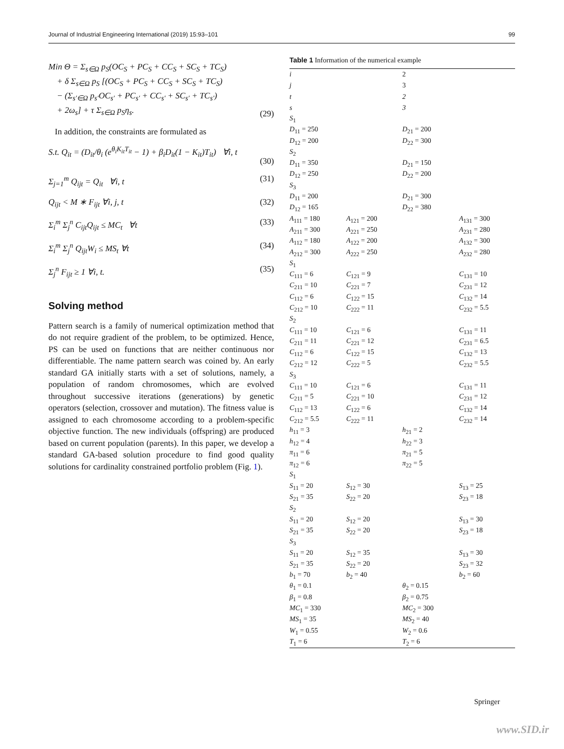Journal of Industrial Engineering International (2019) 15:93–101 99
Min Θ = Σ<sub>s∈Ω</sub> p<sub>S</sub>(OC<sub>S</sub> + PC<sub>S</sub> + CC<sub>S</sub> + SC<sub>S</sub> + TC<sub>S</sub>)
+ δ Σ<sub>s∈Ω</sub> p<sub>S</sub> [(OC<sub>S</sub> + PC<sub>S</sub> + CC<sub>S</sub> + SC<sub>S</sub> + TC<sub>S</sub>)
− (Σ<sub>s′∈Ω</sub> p<sub>s′</sub>OC<sub>s′</sub> + PC<sub>s′</sub> + CC<sub>s′</sub> + SC<sub>s′</sub> + TC<sub>s′</sub>)
+ 2ω<sub>s</sub>] + τ Σ<sub>s∈Ω</sub> p<sub>S</sub>η<sub>s</sub>.
(29)
In addition, the constraints are formulated as
S.t. Q<sub>it</sub> = (D<sub>it</sub>/θ<sub>i</sub> (e<sup>θ<sub>i</sub>K<sub>it</sub>T<sub>it</sub></sup> − 1) + β<sub>i</sub>D<sub>it</sub>(1 − K<sub>it</sub>)T<sub>it</sub>) ∀i, t
(30)
Σ<sub>j=1</sub><sup>m</sup> Q<sub>ijt</sub> = Q<sub>it</sub> ∀i, t (31)
Q<sub>ijt</sub> < M ∗ F<sub>ijt</sub> ∀i, j, t (32)
Σ<sub>i</sub><sup>m</sup> Σ<sub>j</sub><sup>n</sup> C<sub>ijt</sub>Q<sub>ijt</sub> ≤ MC<sub>t</sub> ∀t (33)
Σ<sub>i</sub><sup>m</sup> Σ<sub>j</sub><sup>n</sup> Q<sub>ijt</sub>W<sub>i</sub> ≤ MS<sub>t</sub> ∀t (34)
Σ<sub>j</sub><sup>n</sup> F<sub>ijt</sub> ≥ 1 ∀i, t. (35)
Solving method
Pattern search is a family of numerical optimization method that do not require gradient of the problem, to be optimized. Hence, PS can be used on functions that are neither continuous nor differentiable. The name pattern search was coined by. An early standard GA initially starts with a set of solutions, namely, a population of random chromosomes, which are evolved throughout successive iterations (generations) by genetic operators (selection, crossover and mutation). The fitness value is assigned to each chromosome according to a problem-specific objective function. The new individuals (offspring) are produced based on current population (parents). In this paper, we develop a standard GA-based solution procedure to find good quality solutions for cardinality constrained portfolio problem (Fig. 1).
Table 1 Information of the numerical example
| i | | 2 | |
| j | | 3 | |
| t | | 2 | |
| s | | 3 | |
| S<sub>1</sub> | | | |
| D<sub>11</sub> = 250 | | D<sub>21</sub> = 200 | |
| D<sub>12</sub> = 200 | | D<sub>22</sub> = 300 | |
| S<sub>2</sub> | | | |
| D<sub>11</sub> = 350 | | D<sub>21</sub> = 150 | |
| D<sub>12</sub> = 250 | | D<sub>22</sub> = 200 | |
| S<sub>3</sub> | | | |
| D<sub>11</sub> = 200 | | D<sub>21</sub> = 300 | |
| D<sub>12</sub> = 165 | | D<sub>22</sub> = 380 | |
| A<sub>111</sub> = 180 | A<sub>121</sub> = 200 | | A<sub>131</sub> = 300 |
| A<sub>211</sub> = 300 | A<sub>221</sub> = 250 | | A<sub>231</sub> = 280 |
| A<sub>112</sub> = 180 | A<sub>122</sub> = 200 | | A<sub>132</sub> = 300 |
| A<sub>212</sub> = 300 | A<sub>222</sub> = 250 | | A<sub>232</sub> = 280 |
| S<sub>1</sub> | | | |
| C<sub>111</sub> = 6 | C<sub>121</sub> = 9 | | C<sub>131</sub> = 10 |
| C<sub>211</sub> = 10 | C<sub>221</sub> = 7 | | C<sub>231</sub> = 12 |
| C<sub>112</sub> = 6 | C<sub>122</sub> = 15 | | C<sub>132</sub> = 14 |
| C<sub>212</sub> = 10 | C<sub>222</sub> = 11 | | C<sub>232</sub> = 5.5 |
| S<sub>2</sub> | | | |
| C<sub>111</sub> = 10 | C<sub>121</sub> = 6 | | C<sub>131</sub> = 11 |
| C<sub>211</sub> = 11 | C<sub>221</sub> = 12 | | C<sub>231</sub> = 6.5 |
| C<sub>112</sub> = 6 | C<sub>122</sub> = 15 | | C<sub>132</sub> = 13 |
| C<sub>212</sub> = 12 | C<sub>222</sub> = 5 | | C<sub>232</sub> = 5.5 |
| S<sub>3</sub> | | | |
| C<sub>111</sub> = 10 | C<sub>121</sub> = 6 | | C<sub>131</sub> = 11 |
| C<sub>211</sub> = 5 | C<sub>221</sub> = 10 | | C<sub>231</sub> = 12 |
| C<sub>112</sub> = 13 | C<sub>122</sub> = 6 | | C<sub>132</sub> = 14 |
| C<sub>212</sub> = 5.5 | C<sub>222</sub> = 11 | | C<sub>232</sub> = 14 |
| h<sub>11</sub> = 3 | | h<sub>21</sub> = 2 | |
| h<sub>12</sub> = 4 | | h<sub>22</sub> = 3 | |
| π<sub>11</sub> = 6 | | π<sub>21</sub> = 5 | |
| π<sub>12</sub> = 6 | | π<sub>22</sub> = 5 | |
| S<sub>1</sub> | | | |
| S<sub>11</sub> = 20 | S<sub>12</sub> = 30 | | S<sub>13</sub> = 25 |
| S<sub>21</sub> = 35 | S<sub>22</sub> = 20 | | S<sub>23</sub> = 18 |
| S<sub>2</sub> | | | |
| S<sub>11</sub> = 20 | S<sub>12</sub> = 20 | | S<sub>13</sub> = 30 |
| S<sub>21</sub> = 35 | S<sub>22</sub> = 20 | | S<sub>23</sub> = 18 |
| S<sub>3</sub> | | | |
| S<sub>11</sub> = 20 | S<sub>12</sub> = 35 | | S<sub>13</sub> = 30 |
| S<sub>21</sub> = 35 | S<sub>22</sub> = 20 | | S<sub>23</sub> = 32 |
| b<sub>1</sub> = 70 | b<sub>2</sub> = 40 | | b<sub>2</sub> = 60 |
| θ<sub>1</sub> = 0.1 | | θ<sub>2</sub> = 0.15 | |
| β<sub>1</sub> = 0.8 | | β<sub>2</sub> = 0.75 | |
| MC<sub>1</sub> = 330 | | MC<sub>2</sub> = 300 | |
| MS<sub>1</sub> = 35 | | MS<sub>2</sub> = 40 | |
| W<sub>1</sub> = 0.55 | | W<sub>2</sub> = 0.6 | |
| T<sub>1</sub> = 6 | | T<sub>2</sub> = 6 | |
Springer
www.SID.ir